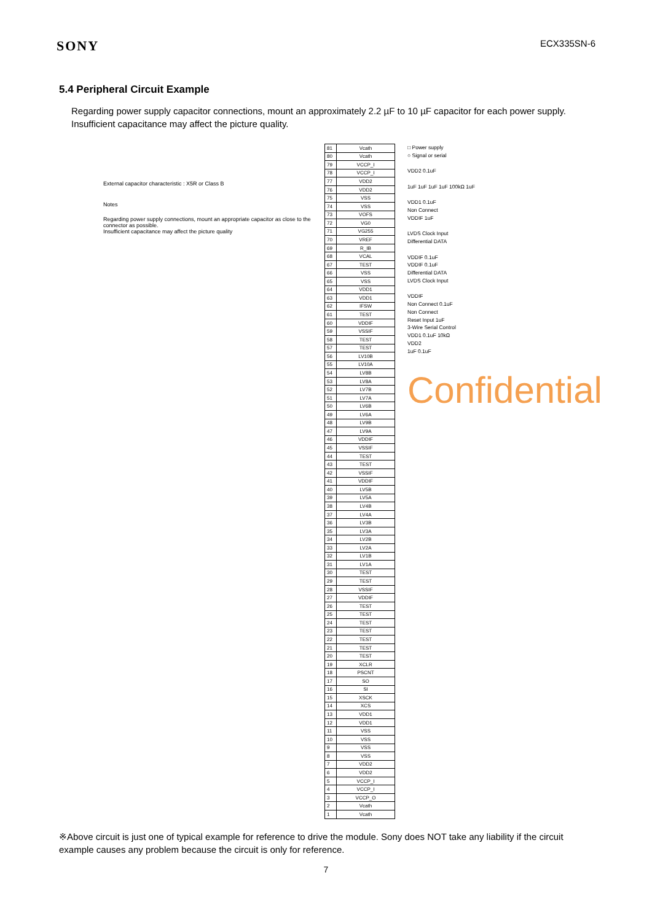SONY ECX335SN-6
5.4 Peripheral Circuit Example
Regarding power supply capacitor connections, mount an approximately 2.2 µF to 10 µF capacitor for each power supply. Insufficient capacitance may affect the picture quality.
External capacitor characteristic : X5R or Class B
Notes
Regarding power supply connections, mount an appropriate capacitor as close to the connector as possible.
Insufficient capacitance may affect the picture quality
| 81 | Vcath |
| 80 | Vcath |
| 79 | VCCP_I |
| 78 | VCCP_I |
| 77 | VDD2 |
| 76 | VDD2 |
| 75 | VSS |
| 74 | VSS |
| 73 | VOFS |
| 72 | VG0 |
| 71 | VG255 |
| 70 | VREF |
| 69 | R_IB |
| 68 | VCAL |
| 67 | TEST |
| 66 | VSS |
| 65 | VSS |
| 64 | VDD1 |
| 63 | VDD1 |
| 62 | IFSW |
| 61 | TEST |
| 60 | VDDIF |
| 59 | VSSIF |
| 58 | TEST |
| 57 | TEST |
| 56 | LV10B |
| 55 | LV10A |
| 54 | LV8B |
| 53 | LV8A |
| 52 | LV7B |
| 51 | LV7A |
| 50 | LV6B |
| 49 | LV6A |
| 48 | LV9B |
| 47 | LV9A |
| 46 | VDDIF |
| 45 | VSSIF |
| 44 | TEST |
| 43 | TEST |
| 42 | VSSIF |
| 41 | VDDIF |
| 40 | LV5B |
| 39 | LV5A |
| 38 | LV4B |
| 37 | LV4A |
| 36 | LV3B |
| 35 | LV3A |
| 34 | LV2B |
| 33 | LV2A |
| 32 | LV1B |
| 31 | LV1A |
| 30 | TEST |
| 29 | TEST |
| 28 | VSSIF |
| 27 | VDDIF |
| 26 | TEST |
| 25 | TEST |
| 24 | TEST |
| 23 | TEST |
| 22 | TEST |
| 21 | TEST |
| 20 | TEST |
| 19 | XCLR |
| 18 | PSCNT |
| 17 | SO |
| 16 | SI |
| 15 | XSCK |
| 14 | XCS |
| 13 | VDD1 |
| 12 | VDD1 |
| 11 | VSS |
| 10 | VSS |
| 9 | VSS |
| 8 | VSS |
| 7 | VDD2 |
| 6 | VDD2 |
| 5 | VCCP_I |
| 4 | VCCP_I |
| 3 | VCCP_O |
| 2 | Vcath |
| 1 | Vcath |
□ Power supply
○ Signal or serial
VDD2 0.1uF
1uF 1uF 1uF 1uF 100kΩ 1uF
VDD1 0.1uF
Non Connect
VDDIF 1uF
LVDS Clock Input
Differential DATA
VDDIF 0.1uF
VDDIF 0.1uF
Differential DATA
LVDS Clock Input
VDDIF
Non Connect 0.1uF
Non Connect
Reset Input 1uF
3-Wire Serial Control
VDD1 0.1uF 10kΩ
VDD2
1uF 0.1uF
Confidential
※Above circuit is just one of typical example for reference to drive the module. Sony does NOT take any liability if the circuit example causes any problem because the circuit is only for reference.
7